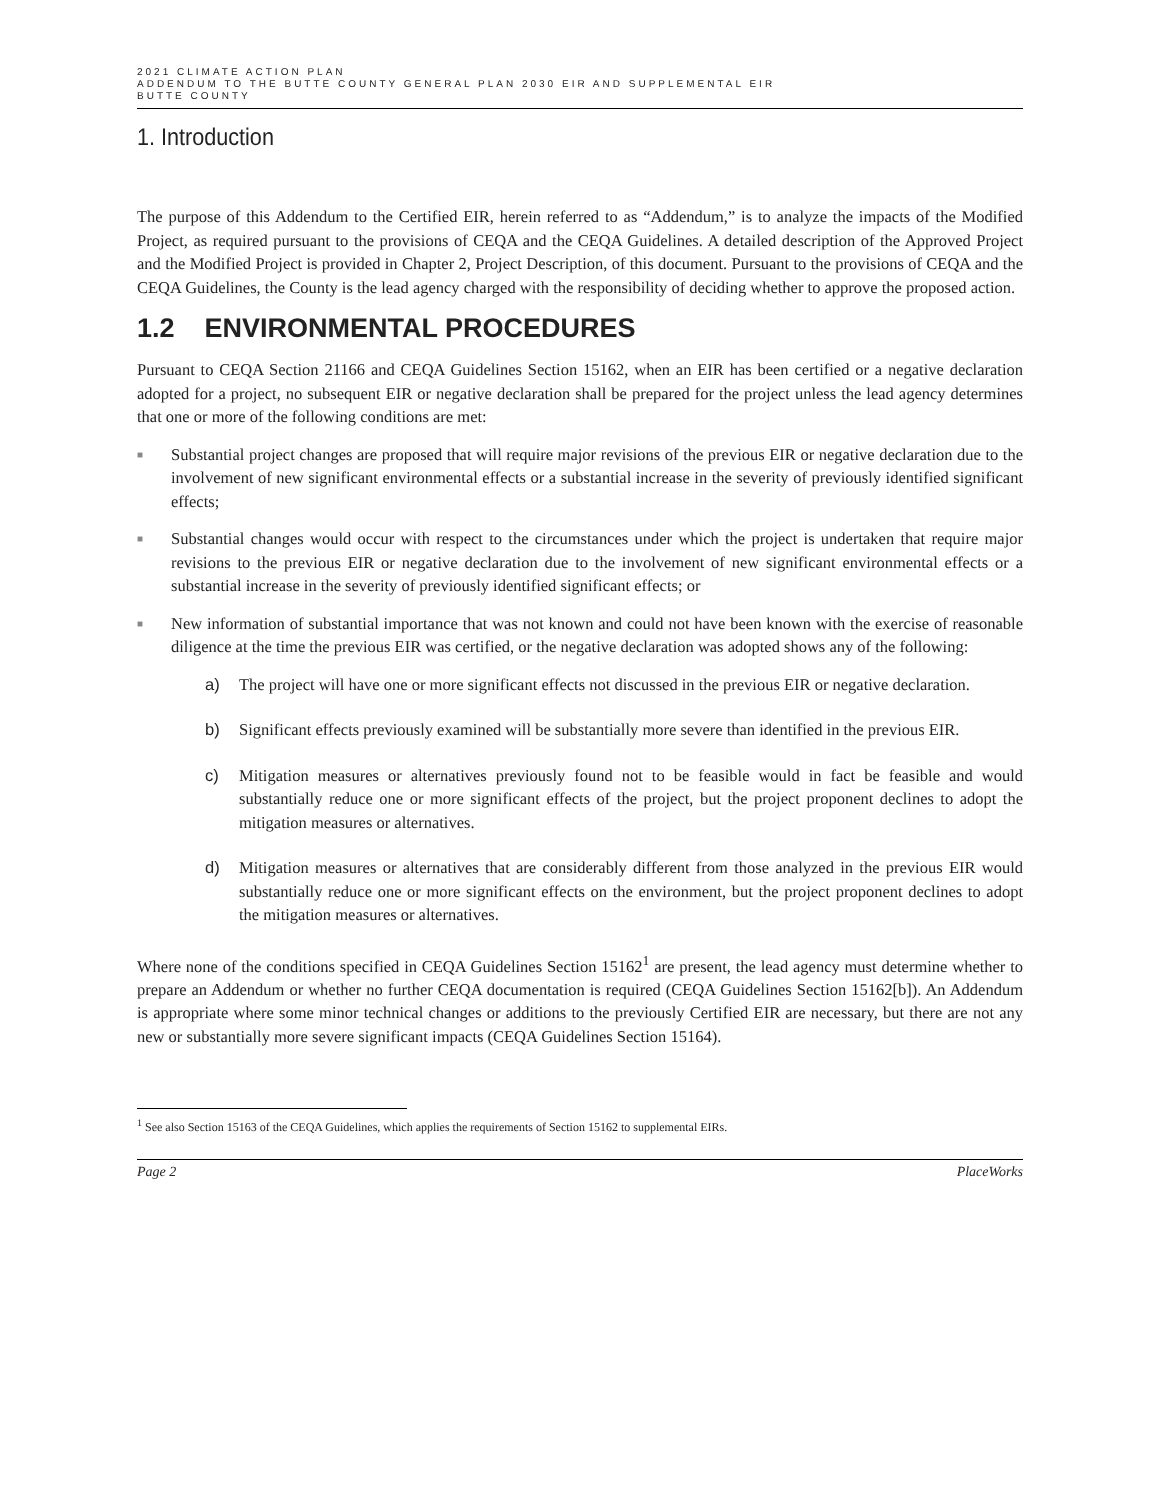2021 CLIMATE ACTION PLAN
ADDENDUM TO THE BUTTE COUNTY GENERAL PLAN 2030 EIR AND SUPPLEMENTAL EIR
BUTTE COUNTY
1. Introduction
The purpose of this Addendum to the Certified EIR, herein referred to as “Addendum,” is to analyze the impacts of the Modified Project, as required pursuant to the provisions of CEQA and the CEQA Guidelines. A detailed description of the Approved Project and the Modified Project is provided in Chapter 2, Project Description, of this document. Pursuant to the provisions of CEQA and the CEQA Guidelines, the County is the lead agency charged with the responsibility of deciding whether to approve the proposed action.
1.2 ENVIRONMENTAL PROCEDURES
Pursuant to CEQA Section 21166 and CEQA Guidelines Section 15162, when an EIR has been certified or a negative declaration adopted for a project, no subsequent EIR or negative declaration shall be prepared for the project unless the lead agency determines that one or more of the following conditions are met:
■ Substantial project changes are proposed that will require major revisions of the previous EIR or negative declaration due to the involvement of new significant environmental effects or a substantial increase in the severity of previously identified significant effects;
■ Substantial changes would occur with respect to the circumstances under which the project is undertaken that require major revisions to the previous EIR or negative declaration due to the involvement of new significant environmental effects or a substantial increase in the severity of previously identified significant effects; or
■ New information of substantial importance that was not known and could not have been known with the exercise of reasonable diligence at the time the previous EIR was certified, or the negative declaration was adopted shows any of the following:
a) The project will have one or more significant effects not discussed in the previous EIR or negative declaration.
b) Significant effects previously examined will be substantially more severe than identified in the previous EIR.
c) Mitigation measures or alternatives previously found not to be feasible would in fact be feasible and would substantially reduce one or more significant effects of the project, but the project proponent declines to adopt the mitigation measures or alternatives.
d) Mitigation measures or alternatives that are considerably different from those analyzed in the previous EIR would substantially reduce one or more significant effects on the environment, but the project proponent declines to adopt the mitigation measures or alternatives.
Where none of the conditions specified in CEQA Guidelines Section 15162<sup>1</sup> are present, the lead agency must determine whether to prepare an Addendum or whether no further CEQA documentation is required (CEQA Guidelines Section 15162[b]). An Addendum is appropriate where some minor technical changes or additions to the previously Certified EIR are necessary, but there are not any new or substantially more severe significant impacts (CEQA Guidelines Section 15164).
<sup>1</sup> See also Section 15163 of the CEQA Guidelines, which applies the requirements of Section 15162 to supplemental EIRs.
Page 2 PlaceWorks